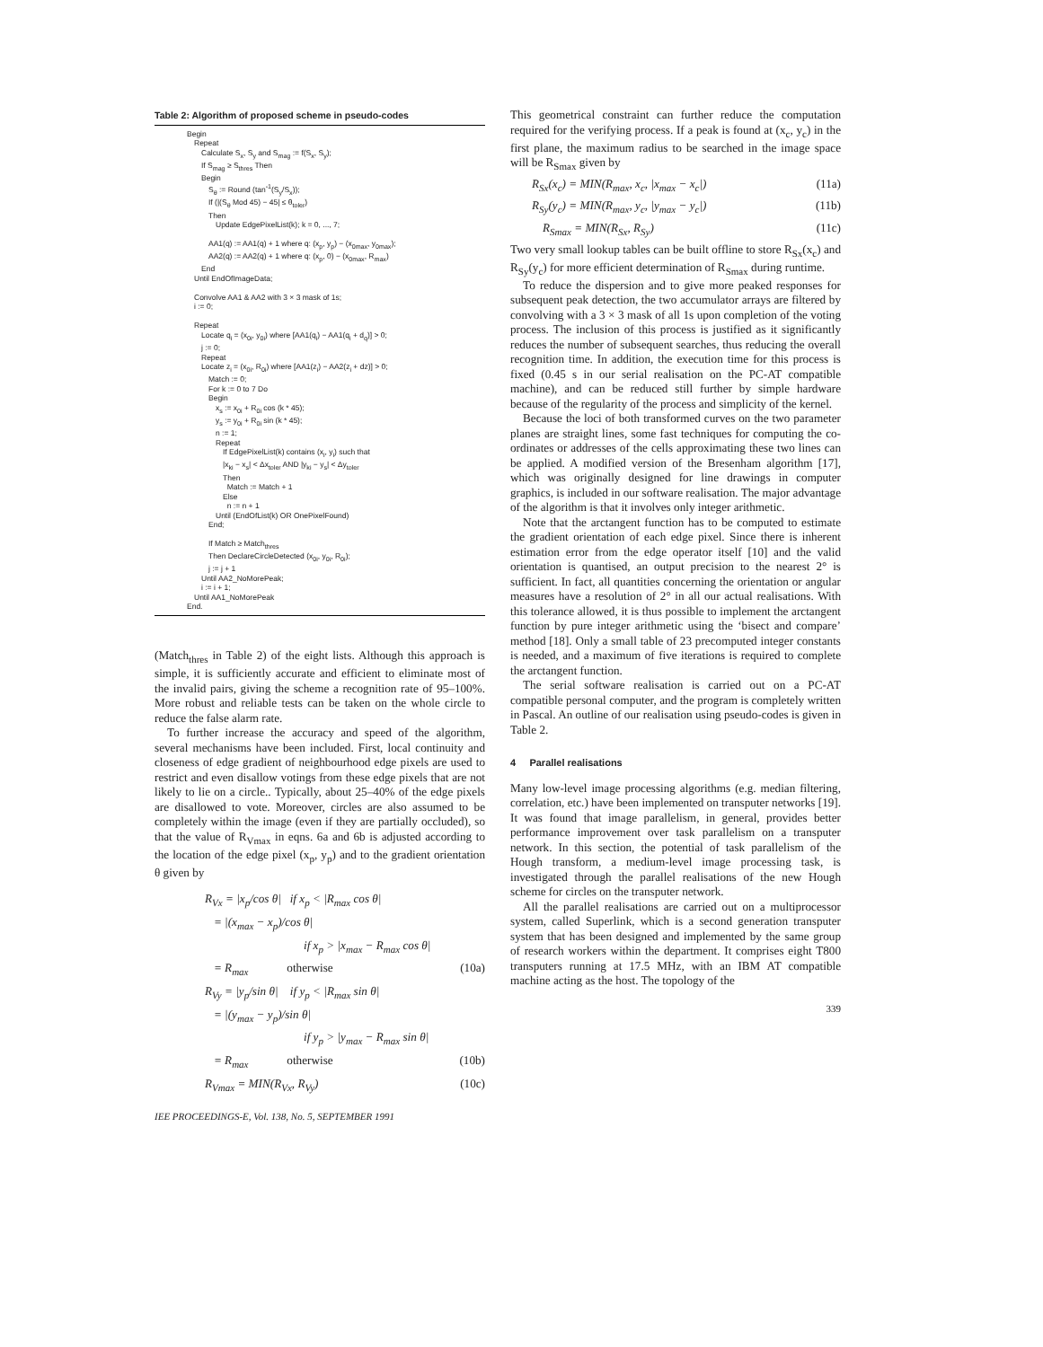Table 2: Algorithm of proposed scheme in pseudo-codes
Begin
Repeat
Calculate S<sub>x</sub>, S<sub>y</sub> and S<sub>mag</sub> := f(S<sub>x</sub>, S<sub>y</sub>);
If S<sub>mag</sub> ≥ S<sub>thres</sub> Then
Begin
S<sub>θ</sub> := Round (tan<sup>-1</sup>(S<sub>y</sub>/S<sub>x</sub>));
If (|(S<sub>θ</sub> Mod 45) − 45| ≤ θ<sub>toler</sub>)
Then
Update EdgePixelList(k); k = 0, ..., 7;
AA1(q) := AA1(q) + 1 where q: (x<sub>p</sub>, y<sub>p</sub>) − (x<sub>0max</sub>, y<sub>0max</sub>);
AA2(q) := AA2(q) + 1 where q: (x<sub>p</sub>, 0) − (x<sub>0max</sub>, R<sub>max</sub>)
End
Until EndOfImageData;
Convolve AA1 & AA2 with 3 × 3 mask of 1s;
i := 0;
Repeat
Locate q<sub>i</sub> = (x<sub>0i</sub>, y<sub>0i</sub>) where [AA1(q<sub>i</sub>) − AA1(q<sub>i</sub> + d<sub>q</sub>)] > 0;
j := 0;
Repeat
Locate z<sub>i</sub> = (x<sub>0i</sub>, R<sub>0i</sub>) where [AA1(z<sub>i</sub>) − AA2(z<sub>i</sub> + dz)] > 0;
Match := 0;
For k := 0 to 7 Do
Begin
x<sub>s</sub> := x<sub>0i</sub> + R<sub>0i</sub> cos (k * 45);
y<sub>s</sub> := y<sub>0i</sub> + R<sub>0i</sub> sin (k * 45);
n := 1;
Repeat
If EdgePixelList(k) contains (x<sub>i</sub>, y<sub>i</sub>) such that
|x<sub>ki</sub> − x<sub>s</sub>| < Δx<sub>toler</sub> AND |y<sub>ki</sub> − y<sub>s</sub>| < Δy<sub>toler</sub>
Then
Match := Match + 1
Else
n := n + 1
Until (EndOfList(k) OR OnePixelFound)
End;
If Match ≥ Match<sub>thres</sub>
Then DeclareCircleDetected (x<sub>0i</sub>, y<sub>0i</sub>, R<sub>0i</sub>);
j := j + 1
Until AA2_NoMorePeak;
i := i + 1;
Until AA1_NoMorePeak
End.
(Match<sub>thres</sub> in Table 2) of the eight lists. Although this approach is simple, it is sufficiently accurate and efficient to eliminate most of the invalid pairs, giving the scheme a recognition rate of 95–100%. More robust and reliable tests can be taken on the whole circle to reduce the false alarm rate.
To further increase the accuracy and speed of the algorithm, several mechanisms have been included. First, local continuity and closeness of edge gradient of neighbourhood edge pixels are used to restrict and even disallow votings from these edge pixels that are not likely to lie on a circle.. Typically, about 25–40% of the edge pixels are disallowed to vote. Moreover, circles are also assumed to be completely within the image (even if they are partially occluded), so that the value of R<sub>Vmax</sub> in eqns. 6a and 6b is adjusted according to the location of the edge pixel (x<sub>p</sub>, y<sub>p</sub>) and to the gradient orientation θ given by
R<sub>Vx</sub> = |x<sub>p</sub>/cos θ| if x<sub>p</sub> < |R<sub>max</sub> cos θ|
= |(x<sub>max</sub> − x<sub>p</sub>)/cos θ|
if x<sub>p</sub> > |x<sub>max</sub> − R<sub>max</sub> cos θ|
= R<sub>max</sub> otherwise (10a)
R<sub>Vy</sub> = |y<sub>p</sub>/sin θ| if y<sub>p</sub> < |R<sub>max</sub> sin θ|
= |(y<sub>max</sub> − y<sub>p</sub>)/sin θ|
if y<sub>p</sub> > |y<sub>max</sub> − R<sub>max</sub> sin θ|
= R<sub>max</sub> otherwise (10b)
R<sub>Vmax</sub> = MIN(R<sub>Vx</sub>, R<sub>Vy</sub>) (10c)
IEE PROCEEDINGS-E, Vol. 138, No. 5, SEPTEMBER 1991
This geometrical constraint can further reduce the computation required for the verifying process. If a peak is found at (x<sub>c</sub>, y<sub>c</sub>) in the first plane, the maximum radius to be searched in the image space will be R<sub>Smax</sub> given by
R<sub>Sx</sub>(x<sub>c</sub>) = MIN(R<sub>max</sub>, x<sub>c</sub>, |x<sub>max</sub> − x<sub>c</sub>|) (11a)
R<sub>Sy</sub>(y<sub>c</sub>) = MIN(R<sub>max</sub>, y<sub>c</sub>, |y<sub>max</sub> − y<sub>c</sub>|) (11b)
R<sub>Smax</sub> = MIN(R<sub>Sx</sub>, R<sub>Sy</sub>) (11c)
Two very small lookup tables can be built offline to store R<sub>Sx</sub>(x<sub>c</sub>) and R<sub>Sy</sub>(y<sub>c</sub>) for more efficient determination of R<sub>Smax</sub> during runtime.
To reduce the dispersion and to give more peaked responses for subsequent peak detection, the two accumulator arrays are filtered by convolving with a 3 × 3 mask of all 1s upon completion of the voting process. The inclusion of this process is justified as it significantly reduces the number of subsequent searches, thus reducing the overall recognition time. In addition, the execution time for this process is fixed (0.45 s in our serial realisation on the PC-AT compatible machine), and can be reduced still further by simple hardware because of the regularity of the process and simplicity of the kernel.
Because the loci of both transformed curves on the two parameter planes are straight lines, some fast techniques for computing the co-ordinates or addresses of the cells approximating these two lines can be applied. A modified version of the Bresenham algorithm [17], which was originally designed for line drawings in computer graphics, is included in our software realisation. The major advantage of the algorithm is that it involves only integer arithmetic.
Note that the arctangent function has to be computed to estimate the gradient orientation of each edge pixel. Since there is inherent estimation error from the edge operator itself [10] and the valid orientation is quantised, an output precision to the nearest 2° is sufficient. In fact, all quantities concerning the orientation or angular measures have a resolution of 2° in all our actual realisations. With this tolerance allowed, it is thus possible to implement the arctangent function by pure integer arithmetic using the ‘bisect and compare’ method [18]. Only a small table of 23 precomputed integer constants is needed, and a maximum of five iterations is required to complete the arctangent function.
The serial software realisation is carried out on a PC-AT compatible personal computer, and the program is completely written in Pascal. An outline of our realisation using pseudo-codes is given in Table 2.
4 Parallel realisations
Many low-level image processing algorithms (e.g. median filtering, correlation, etc.) have been implemented on transputer networks [19]. It was found that image parallelism, in general, provides better performance improvement over task parallelism on a transputer network. In this section, the potential of task parallelism of the Hough transform, a medium-level image processing task, is investigated through the parallel realisations of the new Hough scheme for circles on the transputer network.
All the parallel realisations are carried out on a multiprocessor system, called Superlink, which is a second generation transputer system that has been designed and implemented by the same group of research workers within the department. It comprises eight T800 transputers running at 17.5 MHz, with an IBM AT compatible machine acting as the host. The topology of the
339